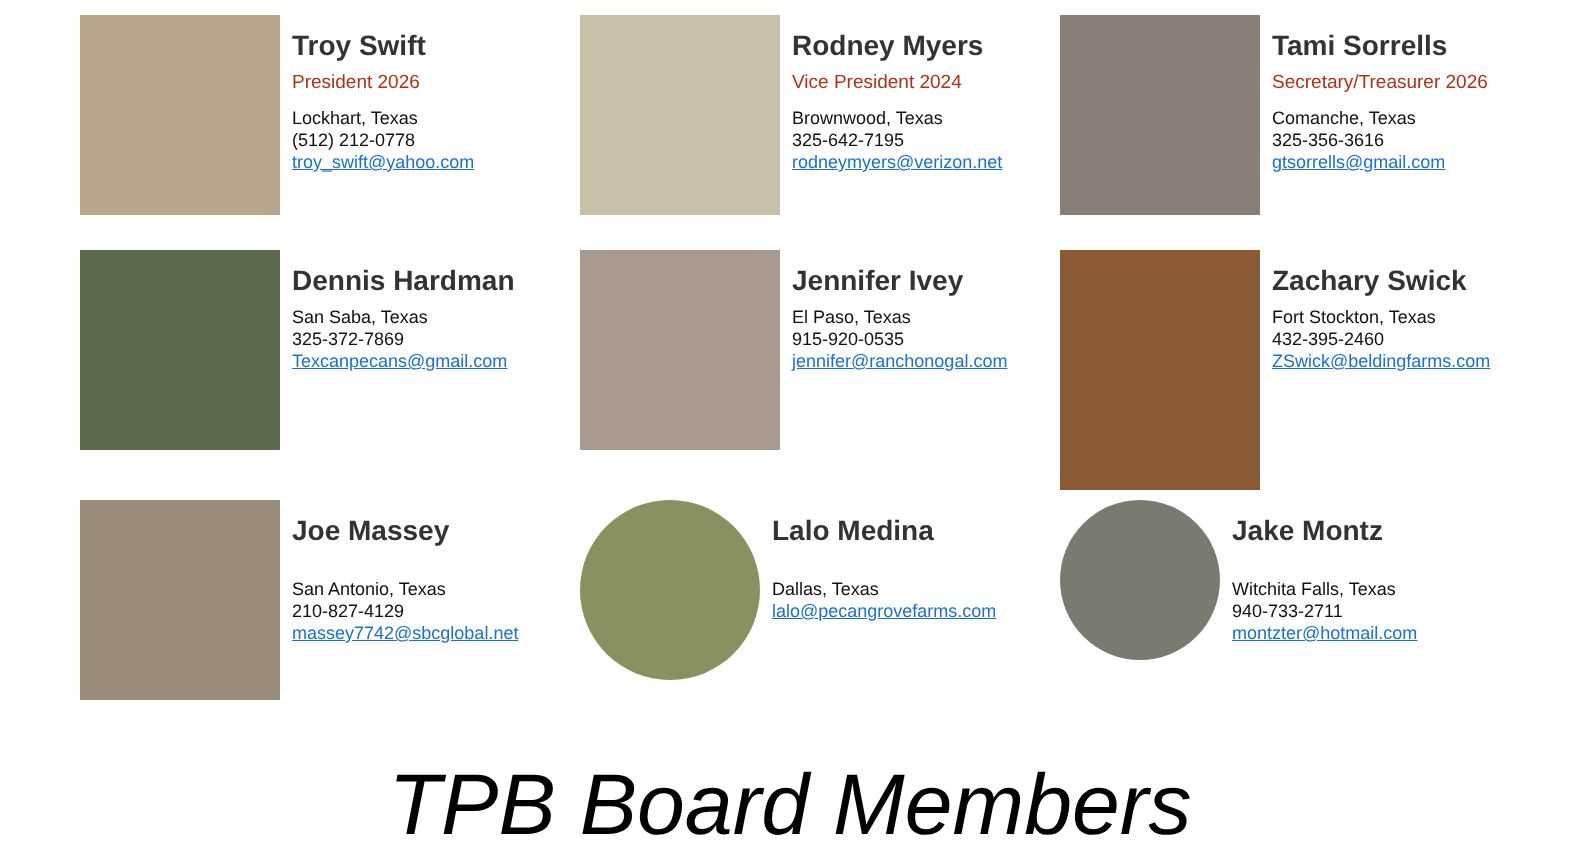Troy Swift
President 2026
Lockhart, Texas
(512) 212-0778
troy_swift@yahoo.com
Rodney Myers
Vice President 2024
Brownwood, Texas
325-642-7195
rodneymyers@verizon.net
Tami Sorrells
Secretary/Treasurer 2026
Comanche, Texas
325-356-3616
gtsorrells@gmail.com
Dennis Hardman
San Saba, Texas
325-372-7869
Texcanpecans@gmail.com
Jennifer Ivey
El Paso, Texas
915-920-0535
jennifer@ranchonogal.com
Zachary Swick
Fort Stockton, Texas
432-395-2460
ZSwick@beldingfarms.com
Joe Massey
San Antonio, Texas
210-827-4129
massey7742@sbcglobal.net
Lalo Medina
Dallas, Texas
lalo@pecangrovefarms.com
Jake Montz
Witchita Falls, Texas
940-733-2711
montzter@hotmail.com
TPB Board Members